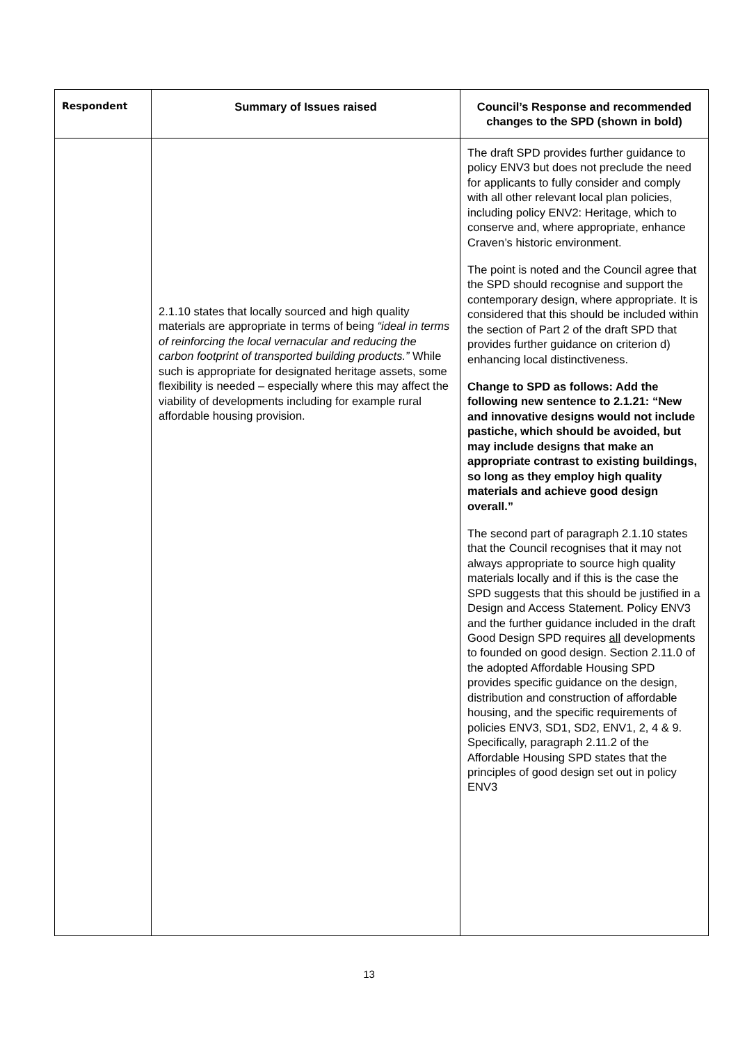| Respondent | Summary of Issues raised | Council’s Response and recommended changes to the SPD (shown in bold) |
| --- | --- | --- |
| | 2.1.10 states that locally sourced and high quality materials are appropriate in terms of being “ideal in terms of reinforcing the local vernacular and reducing the carbon footprint of transported building products.” While such is appropriate for designated heritage assets, some flexibility is needed – especially where this may affect the viability of developments including for example rural affordable housing provision. | The draft SPD provides further guidance to policy ENV3 but does not preclude the need for applicants to fully consider and comply with all other relevant local plan policies, including policy ENV2: Heritage, which to conserve and, where appropriate, enhance Craven’s historic environment. The point is noted and the Council agree that the SPD should recognise and support the contemporary design, where appropriate. It is considered that this should be included within the section of Part 2 of the draft SPD that provides further guidance on criterion d) enhancing local distinctiveness. Change to SPD as follows: Add the following new sentence to 2.1.21: “New and innovative designs would not include pastiche, which should be avoided, but may include designs that make an appropriate contrast to existing buildings, so long as they employ high quality materials and achieve good design overall.” The second part of paragraph 2.1.10 states that the Council recognises that it may not always appropriate to source high quality materials locally and if this is the case the SPD suggests that this should be justified in a Design and Access Statement. Policy ENV3 and the further guidance included in the draft Good Design SPD requires all developments to founded on good design. Section 2.11.0 of the adopted Affordable Housing SPD provides specific guidance on the design, distribution and construction of affordable housing, and the specific requirements of policies ENV3, SD1, SD2, ENV1, 2, 4 & 9. Specifically, paragraph 2.11.2 of the Affordable Housing SPD states that the principles of good design set out in policy ENV3 |
13